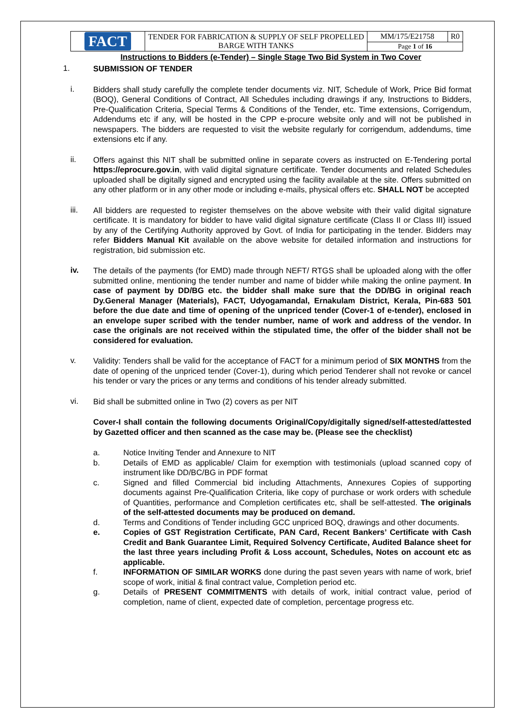| FACT | TENDER FOR FABRICATION & SUPPLY OF SELF PROPELLED BARGE WITH TANKS | MM/175/E21758 | R0 |
| | | Page 1 of 16 | |
Instructions to Bidders (e-Tender) – Single Stage Two Bid System in Two Cover
1.
SUBMISSION OF TENDER
i.
Bidders shall study carefully the complete tender documents viz. NIT, Schedule of Work, Price Bid format (BOQ), General Conditions of Contract, All Schedules including drawings if any, Instructions to Bidders, Pre-Qualification Criteria, Special Terms & Conditions of the Tender, etc. Time extensions, Corrigendum, Addendums etc if any, will be hosted in the CPP e-procure website only and will not be published in newspapers. The bidders are requested to visit the website regularly for corrigendum, addendums, time extensions etc if any.
ii.
Offers against this NIT shall be submitted online in separate covers as instructed on E-Tendering portal https://eprocure.gov.in, with valid digital signature certificate. Tender documents and related Schedules uploaded shall be digitally signed and encrypted using the facility available at the site. Offers submitted on any other platform or in any other mode or including e-mails, physical offers etc. SHALL NOT be accepted
iii.
All bidders are requested to register themselves on the above website with their valid digital signature certificate. It is mandatory for bidder to have valid digital signature certificate (Class II or Class III) issued by any of the Certifying Authority approved by Govt. of India for participating in the tender. Bidders may refer Bidders Manual Kit available on the above website for detailed information and instructions for registration, bid submission etc.
iv.
The details of the payments (for EMD) made through NEFT/ RTGS shall be uploaded along with the offer submitted online, mentioning the tender number and name of bidder while making the online payment. In case of payment by DD/BG etc. the bidder shall make sure that the DD/BG in original reach Dy.General Manager (Materials), FACT, Udyogamandal, Ernakulam District, Kerala, Pin-683 501 before the due date and time of opening of the unpriced tender (Cover-1 of e-tender), enclosed in an envelope super scribed with the tender number, name of work and address of the vendor. In case the originals are not received within the stipulated time, the offer of the bidder shall not be considered for evaluation.
v.
Validity: Tenders shall be valid for the acceptance of FACT for a minimum period of SIX MONTHS from the date of opening of the unpriced tender (Cover-1), during which period Tenderer shall not revoke or cancel his tender or vary the prices or any terms and conditions of his tender already submitted.
vi.
Bid shall be submitted online in Two (2) covers as per NIT
Cover-I shall contain the following documents Original/Copy/digitally signed/self-attested/attested by Gazetted officer and then scanned as the case may be. (Please see the checklist)
a.
Notice Inviting Tender and Annexure to NIT
b.
Details of EMD as applicable/ Claim for exemption with testimonials (upload scanned copy of instrument like DD/BC/BG in PDF format
c.
Signed and filled Commercial bid including Attachments, Annexures Copies of supporting documents against Pre-Qualification Criteria, like copy of purchase or work orders with schedule of Quantities, performance and Completion certificates etc, shall be self-attested. The originals of the self-attested documents may be produced on demand.
d.
Terms and Conditions of Tender including GCC unpriced BOQ, drawings and other documents.
e.
Copies of GST Registration Certificate, PAN Card, Recent Bankers’ Certificate with Cash Credit and Bank Guarantee Limit, Required Solvency Certificate, Audited Balance sheet for the last three years including Profit & Loss account, Schedules, Notes on account etc as applicable.
f.
INFORMATION OF SIMILAR WORKS done during the past seven years with name of work, brief scope of work, initial & final contract value, Completion period etc.
g.
Details of PRESENT COMMITMENTS with details of work, initial contract value, period of completion, name of client, expected date of completion, percentage progress etc.